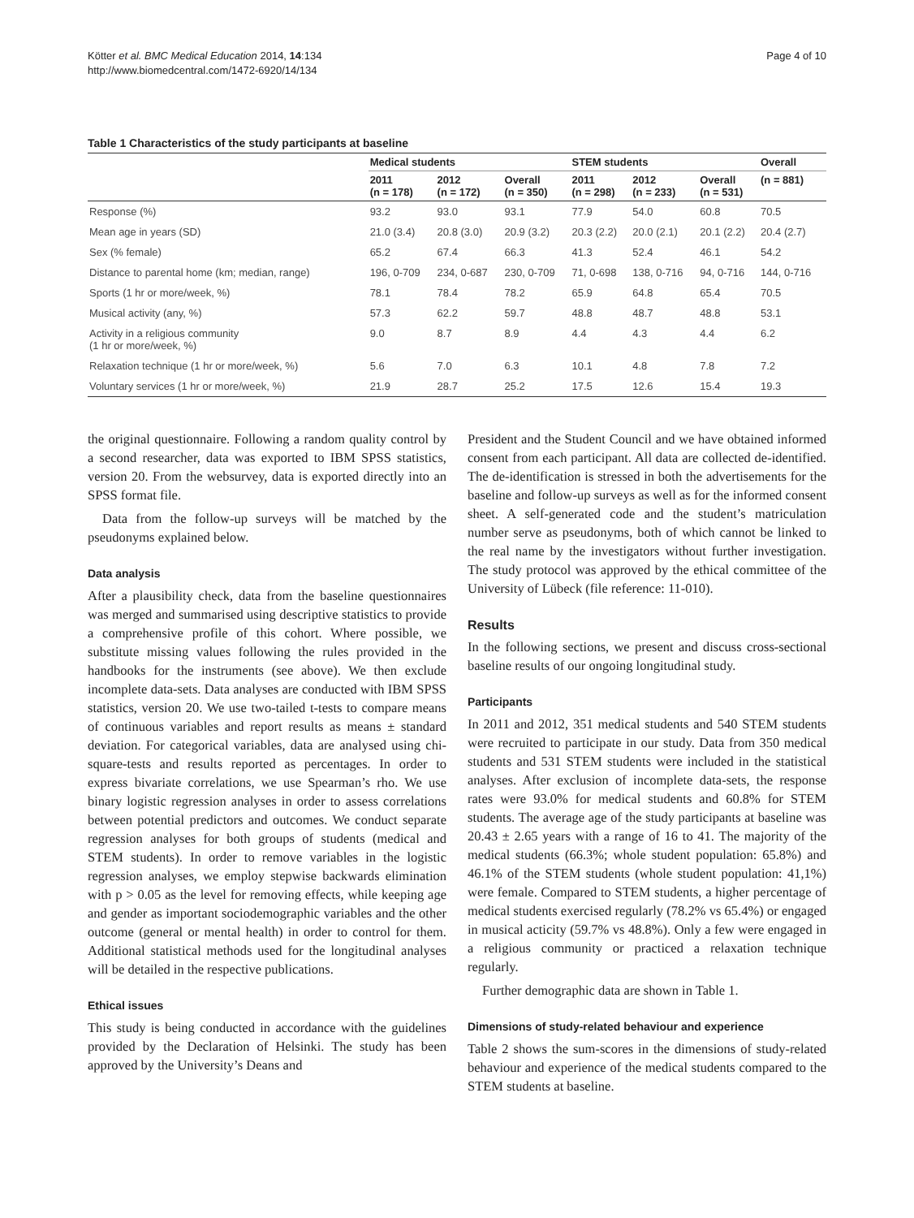Kötter et al. BMC Medical Education 2014, 14:134
http://www.biomedcentral.com/1472-6920/14/134
Page 4 of 10
Table 1 Characteristics of the study participants at baseline
| | Medical students | | | STEM students | | | Overall |
| --- | --- | --- | --- | --- | --- | --- | --- |
| | 2011 (n = 178) | 2012 (n = 172) | Overall (n = 350) | 2011 (n = 298) | 2012 (n = 233) | Overall (n = 531) | (n = 881) |
| Response (%) | 93.2 | 93.0 | 93.1 | 77.9 | 54.0 | 60.8 | 70.5 |
| Mean age in years (SD) | 21.0 (3.4) | 20.8 (3.0) | 20.9 (3.2) | 20.3 (2.2) | 20.0 (2.1) | 20.1 (2.2) | 20.4 (2.7) |
| Sex (% female) | 65.2 | 67.4 | 66.3 | 41.3 | 52.4 | 46.1 | 54.2 |
| Distance to parental home (km; median, range) | 196, 0-709 | 234, 0-687 | 230, 0-709 | 71, 0-698 | 138, 0-716 | 94, 0-716 | 144, 0-716 |
| Sports (1 hr or more/week, %) | 78.1 | 78.4 | 78.2 | 65.9 | 64.8 | 65.4 | 70.5 |
| Musical activity (any, %) | 57.3 | 62.2 | 59.7 | 48.8 | 48.7 | 48.8 | 53.1 |
| Activity in a religious community (1 hr or more/week, %) | 9.0 | 8.7 | 8.9 | 4.4 | 4.3 | 4.4 | 6.2 |
| Relaxation technique (1 hr or more/week, %) | 5.6 | 7.0 | 6.3 | 10.1 | 4.8 | 7.8 | 7.2 |
| Voluntary services (1 hr or more/week, %) | 21.9 | 28.7 | 25.2 | 17.5 | 12.6 | 15.4 | 19.3 |
the original questionnaire. Following a random quality control by a second researcher, data was exported to IBM SPSS statistics, version 20. From the websurvey, data is exported directly into an SPSS format file.
Data from the follow-up surveys will be matched by the pseudonyms explained below.
Data analysis
After a plausibility check, data from the baseline questionnaires was merged and summarised using descriptive statistics to provide a comprehensive profile of this cohort. Where possible, we substitute missing values following the rules provided in the handbooks for the instruments (see above). We then exclude incomplete data-sets. Data analyses are conducted with IBM SPSS statistics, version 20. We use two-tailed t-tests to compare means of continuous variables and report results as means ± standard deviation. For categorical variables, data are analysed using chi-square-tests and results reported as percentages. In order to express bivariate correlations, we use Spearman’s rho. We use binary logistic regression analyses in order to assess correlations between potential predictors and outcomes. We conduct separate regression analyses for both groups of students (medical and STEM students). In order to remove variables in the logistic regression analyses, we employ stepwise backwards elimination with p > 0.05 as the level for removing effects, while keeping age and gender as important sociodemographic variables and the other outcome (general or mental health) in order to control for them. Additional statistical methods used for the longitudinal analyses will be detailed in the respective publications.
Ethical issues
This study is being conducted in accordance with the guidelines provided by the Declaration of Helsinki. The study has been approved by the University’s Deans and
President and the Student Council and we have obtained informed consent from each participant. All data are collected de-identified. The de-identification is stressed in both the advertisements for the baseline and follow-up surveys as well as for the informed consent sheet. A self-generated code and the student’s matriculation number serve as pseudonyms, both of which cannot be linked to the real name by the investigators without further investigation. The study protocol was approved by the ethical committee of the University of Lübeck (file reference: 11-010).
Results
In the following sections, we present and discuss cross-sectional baseline results of our ongoing longitudinal study.
Participants
In 2011 and 2012, 351 medical students and 540 STEM students were recruited to participate in our study. Data from 350 medical students and 531 STEM students were included in the statistical analyses. After exclusion of incomplete data-sets, the response rates were 93.0% for medical students and 60.8% for STEM students. The average age of the study participants at baseline was 20.43 ± 2.65 years with a range of 16 to 41. The majority of the medical students (66.3%; whole student population: 65.8%) and 46.1% of the STEM students (whole student population: 41,1%) were female. Compared to STEM students, a higher percentage of medical students exercised regularly (78.2% vs 65.4%) or engaged in musical acticity (59.7% vs 48.8%). Only a few were engaged in a religious community or practiced a relaxation technique regularly.
Further demographic data are shown in Table 1.
Dimensions of study-related behaviour and experience
Table 2 shows the sum-scores in the dimensions of study-related behaviour and experience of the medical students compared to the STEM students at baseline.